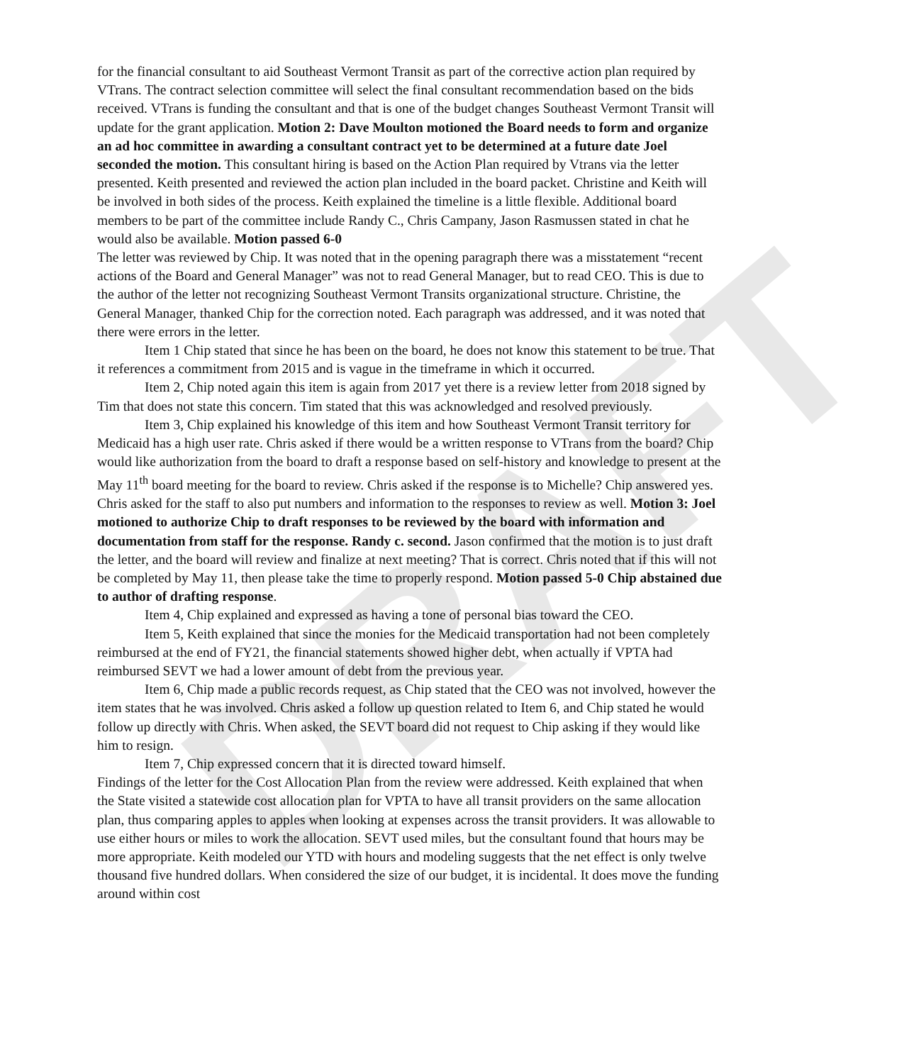DRAFT
for the financial consultant to aid Southeast Vermont Transit as part of the corrective action plan required by VTrans. The contract selection committee will select the final consultant recommendation based on the bids received. VTrans is funding the consultant and that is one of the budget changes Southeast Vermont Transit will update for the grant application. Motion 2: Dave Moulton motioned the Board needs to form and organize an ad hoc committee in awarding a consultant contract yet to be determined at a future date Joel seconded the motion. This consultant hiring is based on the Action Plan required by Vtrans via the letter presented. Keith presented and reviewed the action plan included in the board packet. Christine and Keith will be involved in both sides of the process. Keith explained the timeline is a little flexible. Additional board members to be part of the committee include Randy C., Chris Campany, Jason Rasmussen stated in chat he would also be available. Motion passed 6-0
The letter was reviewed by Chip. It was noted that in the opening paragraph there was a misstatement “recent actions of the Board and General Manager” was not to read General Manager, but to read CEO. This is due to the author of the letter not recognizing Southeast Vermont Transits organizational structure. Christine, the General Manager, thanked Chip for the correction noted. Each paragraph was addressed, and it was noted that there were errors in the letter.
Item 1 Chip stated that since he has been on the board, he does not know this statement to be true. That it references a commitment from 2015 and is vague in the timeframe in which it occurred.
Item 2, Chip noted again this item is again from 2017 yet there is a review letter from 2018 signed by Tim that does not state this concern. Tim stated that this was acknowledged and resolved previously.
Item 3, Chip explained his knowledge of this item and how Southeast Vermont Transit territory for Medicaid has a high user rate. Chris asked if there would be a written response to VTrans from the board? Chip would like authorization from the board to draft a response based on self-history and knowledge to present at the May 11<sup>th</sup> board meeting for the board to review. Chris asked if the response is to Michelle? Chip answered yes. Chris asked for the staff to also put numbers and information to the responses to review as well. Motion 3: Joel motioned to authorize Chip to draft responses to be reviewed by the board with information and documentation from staff for the response. Randy c. second. Jason confirmed that the motion is to just draft the letter, and the board will review and finalize at next meeting? That is correct. Chris noted that if this will not be completed by May 11, then please take the time to properly respond. Motion passed 5-0 Chip abstained due to author of drafting response.
Item 4, Chip explained and expressed as having a tone of personal bias toward the CEO.
Item 5, Keith explained that since the monies for the Medicaid transportation had not been completely reimbursed at the end of FY21, the financial statements showed higher debt, when actually if VPTA had reimbursed SEVT we had a lower amount of debt from the previous year.
Item 6, Chip made a public records request, as Chip stated that the CEO was not involved, however the item states that he was involved. Chris asked a follow up question related to Item 6, and Chip stated he would follow up directly with Chris. When asked, the SEVT board did not request to Chip asking if they would like him to resign.
Item 7, Chip expressed concern that it is directed toward himself.
Findings of the letter for the Cost Allocation Plan from the review were addressed. Keith explained that when the State visited a statewide cost allocation plan for VPTA to have all transit providers on the same allocation plan, thus comparing apples to apples when looking at expenses across the transit providers. It was allowable to use either hours or miles to work the allocation. SEVT used miles, but the consultant found that hours may be more appropriate. Keith modeled our YTD with hours and modeling suggests that the net effect is only twelve thousand five hundred dollars. When considered the size of our budget, it is incidental. It does move the funding around within cost